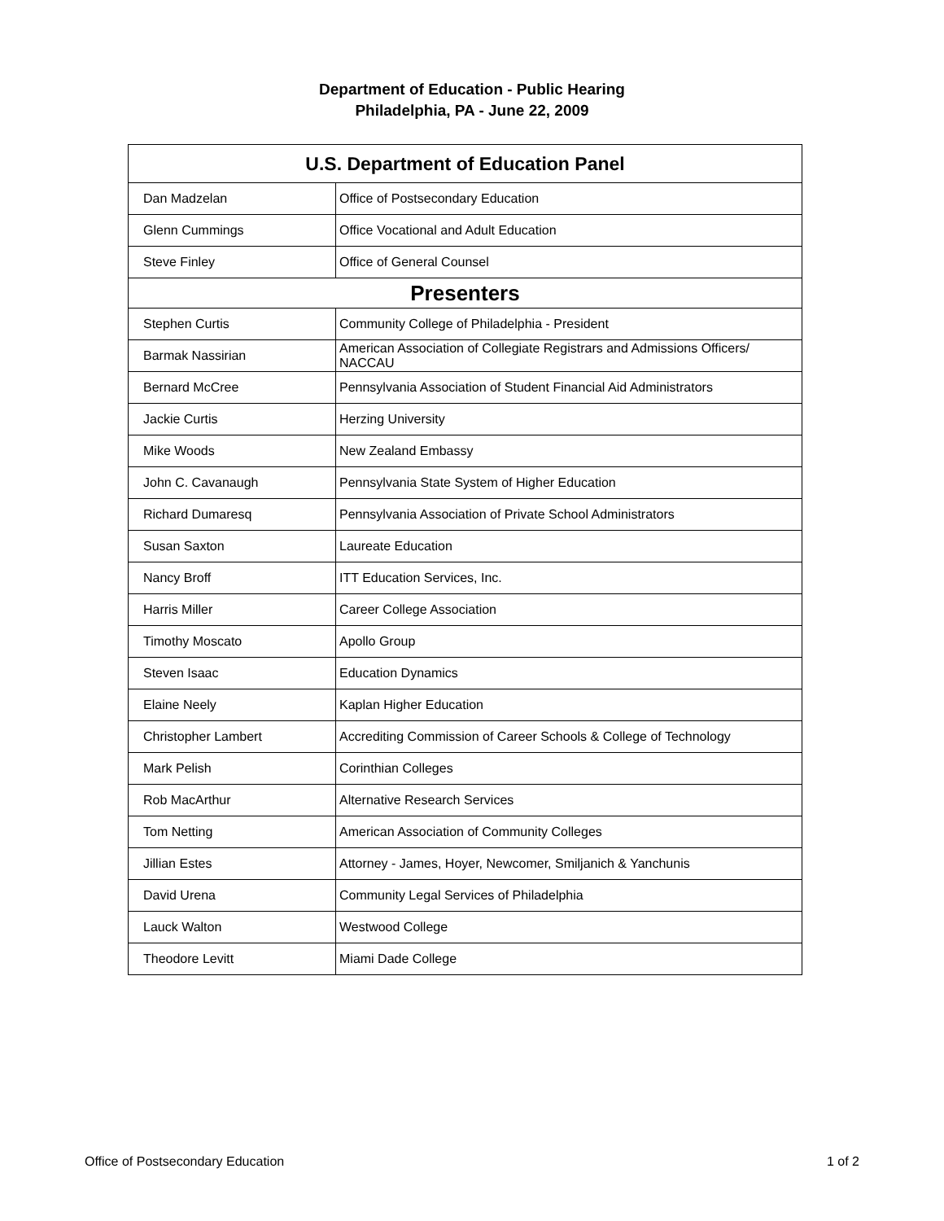Department of Education - Public Hearing
Philadelphia, PA - June 22, 2009
| U.S. Department of Education Panel | |
| --- | --- |
| Dan Madzelan | Office of Postsecondary Education |
| Glenn Cummings | Office Vocational and Adult Education |
| Steve Finley | Office of General Counsel |
| Presenters | |
| Stephen Curtis | Community College of Philadelphia - President |
| Barmak Nassirian | American Association of Collegiate Registrars and Admissions Officers/ NACCAU |
| Bernard McCree | Pennsylvania Association of Student Financial Aid Administrators |
| Jackie Curtis | Herzing University |
| Mike Woods | New Zealand Embassy |
| John C. Cavanaugh | Pennsylvania State System of Higher Education |
| Richard Dumaresq | Pennsylvania Association of Private School Administrators |
| Susan Saxton | Laureate Education |
| Nancy Broff | ITT Education Services, Inc. |
| Harris Miller | Career College Association |
| Timothy Moscato | Apollo Group |
| Steven Isaac | Education Dynamics |
| Elaine Neely | Kaplan Higher Education |
| Christopher Lambert | Accrediting Commission of Career Schools & College of Technology |
| Mark Pelish | Corinthian Colleges |
| Rob MacArthur | Alternative Research Services |
| Tom Netting | American Association of Community Colleges |
| Jillian Estes | Attorney - James, Hoyer, Newcomer, Smiljanich & Yanchunis |
| David Urena | Community Legal Services of Philadelphia |
| Lauck Walton | Westwood College |
| Theodore Levitt | Miami Dade College |
Office of Postsecondary Education 1 of 2